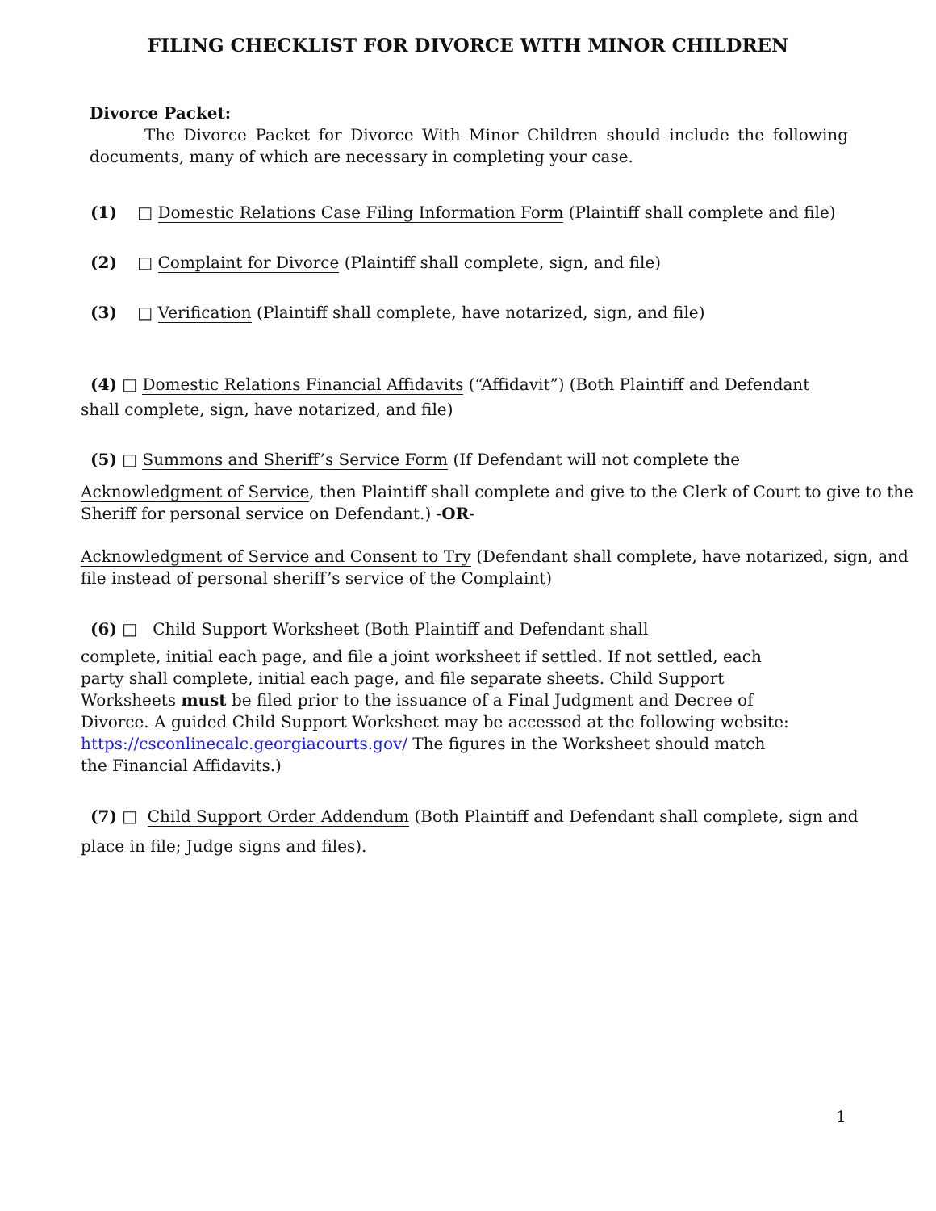FILING CHECKLIST FOR DIVORCE WITH MINOR CHILDREN
Divorce Packet:
The Divorce Packet for Divorce With Minor Children should include the following documents, many of which are necessary in completing your case.
(1) □ Domestic Relations Case Filing Information Form (Plaintiff shall complete and file)
(2) □ Complaint for Divorce (Plaintiff shall complete, sign, and file)
(3) □ Verification (Plaintiff shall complete, have notarized, sign, and file)
(4) □ Domestic Relations Financial Affidavits (“Affidavit”) (Both Plaintiff and Defendant
shall complete, sign, have notarized, and file)
(5) □ Summons and Sheriff’s Service Form (If Defendant will not complete the
Acknowledgment of Service, then Plaintiff shall complete and give to the Clerk of Court to give to the Sheriff for personal service on Defendant.) -OR-
Acknowledgment of Service and Consent to Try (Defendant shall complete, have notarized, sign, and file instead of personal sheriff’s service of the Complaint)
(6) □ Child Support Worksheet (Both Plaintiff and Defendant shall
complete, initial each page, and file a joint worksheet if settled. If not settled, each party shall complete, initial each page, and file separate sheets. Child Support Worksheets must be filed prior to the issuance of a Final Judgment and Decree of Divorce. A guided Child Support Worksheet may be accessed at the following website: https://csconlinecalc.georgiacourts.gov/ The figures in the Worksheet should match the Financial Affidavits.)
(7) □ Child Support Order Addendum (Both Plaintiff and Defendant shall complete, sign and
place in file; Judge signs and files).
1